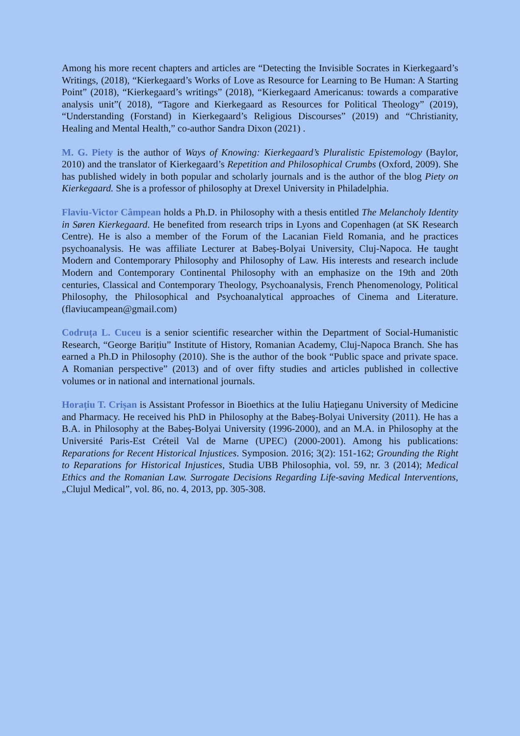Among his more recent chapters and articles are “Detecting the Invisible Socrates in Kierkegaard’s Writings, (2018), “Kierkegaard’s Works of Love as Resource for Learning to Be Human: A Starting Point” (2018), “Kierkegaard’s writings” (2018), “Kierkegaard Americanus: towards a comparative analysis unit”( 2018), “Tagore and Kierkegaard as Resources for Political Theology” (2019), “Understanding (Forstand) in Kierkegaard’s Religious Discourses” (2019) and “Christianity, Healing and Mental Health,” co-author Sandra Dixon (2021) .
M. G. Piety is the author of Ways of Knowing: Kierkegaard’s Pluralistic Epistemology (Baylor, 2010) and the translator of Kierkegaard’s Repetition and Philosophical Crumbs (Oxford, 2009). She has published widely in both popular and scholarly journals and is the author of the blog Piety on Kierkegaard. She is a professor of philosophy at Drexel University in Philadelphia.
Flaviu-Victor Câmpean holds a Ph.D. in Philosophy with a thesis entitled The Melancholy Identity in Søren Kierkegaard. He benefited from research trips in Lyons and Copenhagen (at SK Research Centre). He is also a member of the Forum of the Lacanian Field Romania, and he practices psychoanalysis. He was affiliate Lecturer at Babeș-Bolyai University, Cluj-Napoca. He taught Modern and Contemporary Philosophy and Philosophy of Law. His interests and research include Modern and Contemporary Continental Philosophy with an emphasize on the 19th and 20th centuries, Classical and Contemporary Theology, Psychoanalysis, French Phenomenology, Political Philosophy, the Philosophical and Psychoanalytical approaches of Cinema and Literature. (flaviucampean@gmail.com)
Codruța L. Cuceu is a senior scientific researcher within the Department of Social-Humanistic Research, “George Barițiu” Institute of History, Romanian Academy, Cluj-Napoca Branch. She has earned a Ph.D in Philosophy (2010). She is the author of the book “Public space and private space. A Romanian perspective” (2013) and of over fifty studies and articles published in collective volumes or in national and international journals.
Horațiu T. Crișan is Assistant Professor in Bioethics at the Iuliu Haţieganu University of Medicine and Pharmacy. He received his PhD in Philosophy at the Babeş-Bolyai University (2011). He has a B.A. in Philosophy at the Babeş-Bolyai University (1996-2000), and an M.A. in Philosophy at the Université Paris-Est Créteil Val de Marne (UPEC) (2000-2001). Among his publications: Reparations for Recent Historical Injustices. Symposion. 2016; 3(2): 151-162; Grounding the Right to Reparations for Historical Injustices, Studia UBB Philosophia, vol. 59, nr. 3 (2014); Medical Ethics and the Romanian Law. Surrogate Decisions Regarding Life-saving Medical Interventions, „Clujul Medical”, vol. 86, no. 4, 2013, pp. 305-308.